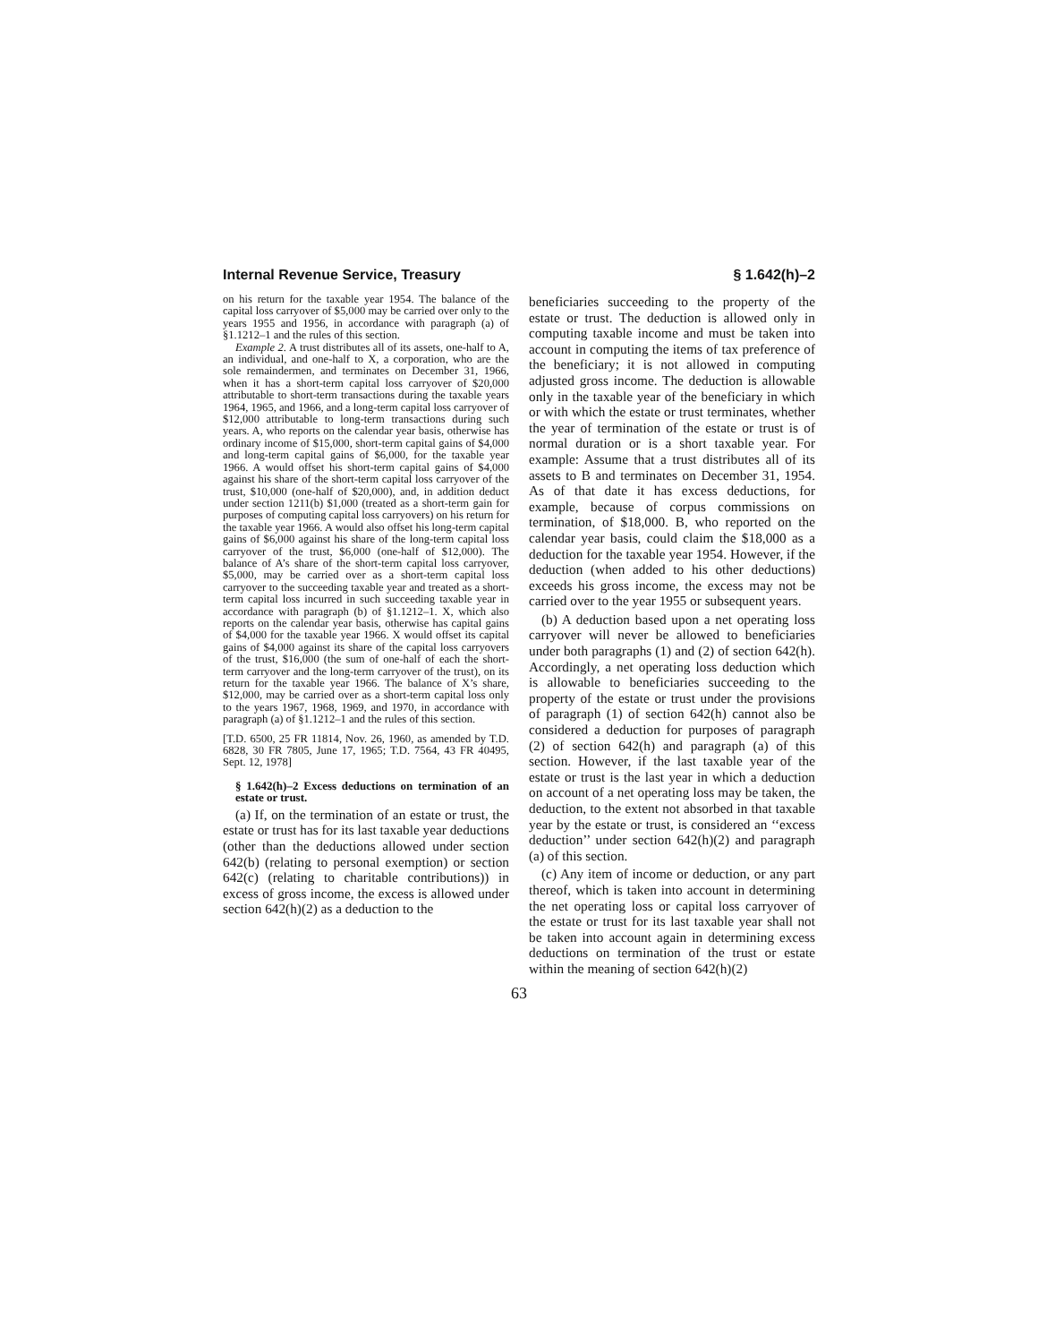Internal Revenue Service, Treasury § 1.642(h)–2
on his return for the taxable year 1954. The balance of the capital loss carryover of $5,000 may be carried over only to the years 1955 and 1956, in accordance with paragraph (a) of §1.1212–1 and the rules of this section.
Example 2. A trust distributes all of its assets, one-half to A, an individual, and one-half to X, a corporation, who are the sole remaindermen, and terminates on December 31, 1966, when it has a short-term capital loss carryover of $20,000 attributable to short-term transactions during the taxable years 1964, 1965, and 1966, and a long-term capital loss carryover of $12,000 attributable to long-term transactions during such years. A, who reports on the calendar year basis, otherwise has ordinary income of $15,000, short-term capital gains of $4,000 and long-term capital gains of $6,000, for the taxable year 1966. A would offset his short-term capital gains of $4,000 against his share of the short-term capital loss carryover of the trust, $10,000 (one-half of $20,000), and, in addition deduct under section 1211(b) $1,000 (treated as a short-term gain for purposes of computing capital loss carryovers) on his return for the taxable year 1966. A would also offset his long-term capital gains of $6,000 against his share of the long-term capital loss carryover of the trust, $6,000 (one-half of $12,000). The balance of A’s share of the short-term capital loss carryover, $5,000, may be carried over as a short-term capital loss carryover to the succeeding taxable year and treated as a short-term capital loss incurred in such succeeding taxable year in accordance with paragraph (b) of §1.1212–1. X, which also reports on the calendar year basis, otherwise has capital gains of $4,000 for the taxable year 1966. X would offset its capital gains of $4,000 against its share of the capital loss carryovers of the trust, $16,000 (the sum of one-half of each the short-term carryover and the long-term carryover of the trust), on its return for the taxable year 1966. The balance of X’s share, $12,000, may be carried over as a short-term capital loss only to the years 1967, 1968, 1969, and 1970, in accordance with paragraph (a) of §1.1212–1 and the rules of this section.
[T.D. 6500, 25 FR 11814, Nov. 26, 1960, as amended by T.D. 6828, 30 FR 7805, June 17, 1965; T.D. 7564, 43 FR 40495, Sept. 12, 1978]
§ 1.642(h)–2 Excess deductions on termination of an estate or trust.
(a) If, on the termination of an estate or trust, the estate or trust has for its last taxable year deductions (other than the deductions allowed under section 642(b) (relating to personal exemption) or section 642(c) (relating to charitable contributions)) in excess of gross income, the excess is allowed under section 642(h)(2) as a deduction to the
beneficiaries succeeding to the property of the estate or trust. The deduction is allowed only in computing taxable income and must be taken into account in computing the items of tax preference of the beneficiary; it is not allowed in computing adjusted gross income. The deduction is allowable only in the taxable year of the beneficiary in which or with which the estate or trust terminates, whether the year of termination of the estate or trust is of normal duration or is a short taxable year. For example: Assume that a trust distributes all of its assets to B and terminates on December 31, 1954. As of that date it has excess deductions, for example, because of corpus commissions on termination, of $18,000. B, who reported on the calendar year basis, could claim the $18,000 as a deduction for the taxable year 1954. However, if the deduction (when added to his other deductions) exceeds his gross income, the excess may not be carried over to the year 1955 or subsequent years.
(b) A deduction based upon a net operating loss carryover will never be allowed to beneficiaries under both paragraphs (1) and (2) of section 642(h). Accordingly, a net operating loss deduction which is allowable to beneficiaries succeeding to the property of the estate or trust under the provisions of paragraph (1) of section 642(h) cannot also be considered a deduction for purposes of paragraph (2) of section 642(h) and paragraph (a) of this section. However, if the last taxable year of the estate or trust is the last year in which a deduction on account of a net operating loss may be taken, the deduction, to the extent not absorbed in that taxable year by the estate or trust, is considered an ‘‘excess deduction’’ under section 642(h)(2) and paragraph (a) of this section.
(c) Any item of income or deduction, or any part thereof, which is taken into account in determining the net operating loss or capital loss carryover of the estate or trust for its last taxable year shall not be taken into account again in determining excess deductions on termination of the trust or estate within the meaning of section 642(h)(2)
63